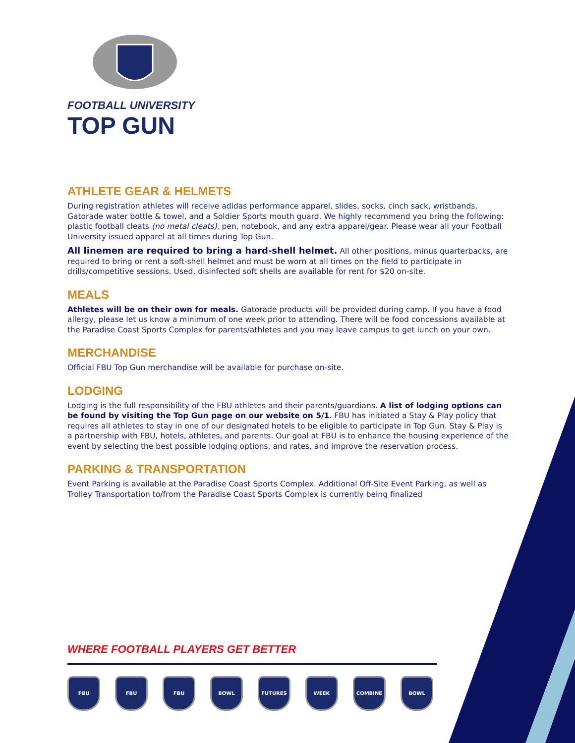FOOTBALL UNIVERSITY
TOP GUN
ATHLETE GEAR & HELMETS
During registration athletes will receive adidas performance apparel, slides, socks, cinch sack, wristbands, Gatorade water bottle & towel, and a Soldier Sports mouth guard. We highly recommend you bring the following: plastic football cleats (no metal cleats), pen, notebook, and any extra apparel/gear. Please wear all your Football University issued apparel at all times during Top Gun.
All linemen are required to bring a hard-shell helmet. All other positions, minus quarterbacks, are required to bring or rent a soft-shell helmet and must be worn at all times on the field to participate in drills/competitive sessions. Used, disinfected soft shells are available for rent for $20 on-site.
MEALS
Athletes will be on their own for meals. Gatorade products will be provided during camp. If you have a food allergy, please let us know a minimum of one week prior to attending. There will be food concessions available at the Paradise Coast Sports Complex for parents/athletes and you may leave campus to get lunch on your own.
MERCHANDISE
Official FBU Top Gun merchandise will be available for purchase on-site.
LODGING
Lodging is the full responsibility of the FBU athletes and their parents/guardians. A list of lodging options can be found by visiting the Top Gun page on our website on 5/1. FBU has initiated a Stay & Play policy that requires all athletes to stay in one of our designated hotels to be eligible to participate in Top Gun. Stay & Play is a partnership with FBU, hotels, athletes, and parents. Our goal at FBU is to enhance the housing experience of the event by selecting the best possible lodging options, and rates, and improve the reservation process.
PARKING & TRANSPORTATION
Event Parking is available at the Paradise Coast Sports Complex. Additional Off-Site Event Parking, as well as Trolley Transportation to/from the Paradise Coast Sports Complex is currently being finalized
WHERE FOOTBALL PLAYERS GET BETTER
FBU FBU FBU BOWL FUTURES WEEK COMBINE BOWL